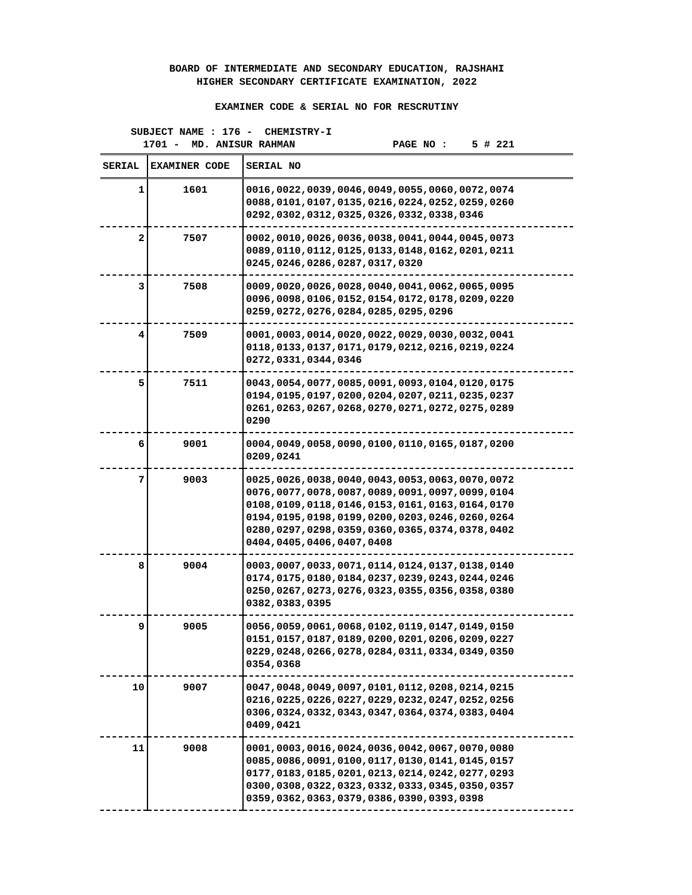BOARD OF INTERMEDIATE AND SECONDARY EDUCATION, RAJSHAHI
HIGHER SECONDARY CERTIFICATE EXAMINATION, 2022
EXAMINER CODE & SERIAL NO FOR RESCRUTINY
SUBJECT NAME : 176 - CHEMISTRY-I
1701 - MD. ANISUR RAHMAN PAGE NO : 5 # 221
| SERIAL | EXAMINER CODE | SERIAL NO |
| --- | --- | --- |
| 1 | 1601 | 0016,0022,0039,0046,0049,0055,0060,0072,0074 0088,0101,0107,0135,0216,0224,0252,0259,0260 0292,0302,0312,0325,0326,0332,0338,0346 |
| 2 | 7507 | 0002,0010,0026,0036,0038,0041,0044,0045,0073 0089,0110,0112,0125,0133,0148,0162,0201,0211 0245,0246,0286,0287,0317,0320 |
| 3 | 7508 | 0009,0020,0026,0028,0040,0041,0062,0065,0095 0096,0098,0106,0152,0154,0172,0178,0209,0220 0259,0272,0276,0284,0285,0295,0296 |
| 4 | 7509 | 0001,0003,0014,0020,0022,0029,0030,0032,0041 0118,0133,0137,0171,0179,0212,0216,0219,0224 0272,0331,0344,0346 |
| 5 | 7511 | 0043,0054,0077,0085,0091,0093,0104,0120,0175 0194,0195,0197,0200,0204,0207,0211,0235,0237 0261,0263,0267,0268,0270,0271,0272,0275,0289 0290 |
| 6 | 9001 | 0004,0049,0058,0090,0100,0110,0165,0187,0200 0209,0241 |
| 7 | 9003 | 0025,0026,0038,0040,0043,0053,0063,0070,0072 0076,0077,0078,0087,0089,0091,0097,0099,0104 0108,0109,0118,0146,0153,0161,0163,0164,0170 0194,0195,0198,0199,0200,0203,0246,0260,0264 0280,0297,0298,0359,0360,0365,0374,0378,0402 0404,0405,0406,0407,0408 |
| 8 | 9004 | 0003,0007,0033,0071,0114,0124,0137,0138,0140 0174,0175,0180,0184,0237,0239,0243,0244,0246 0250,0267,0273,0276,0323,0355,0356,0358,0380 0382,0383,0395 |
| 9 | 9005 | 0056,0059,0061,0068,0102,0119,0147,0149,0150 0151,0157,0187,0189,0200,0201,0206,0209,0227 0229,0248,0266,0278,0284,0311,0334,0349,0350 0354,0368 |
| 10 | 9007 | 0047,0048,0049,0097,0101,0112,0208,0214,0215 0216,0225,0226,0227,0229,0232,0247,0252,0256 0306,0324,0332,0343,0347,0364,0374,0383,0404 0409,0421 |
| 11 | 9008 | 0001,0003,0016,0024,0036,0042,0067,0070,0080 0085,0086,0091,0100,0117,0130,0141,0145,0157 0177,0183,0185,0201,0213,0214,0242,0277,0293 0300,0308,0322,0323,0332,0333,0345,0350,0357 0359,0362,0363,0379,0386,0390,0393,0398 |